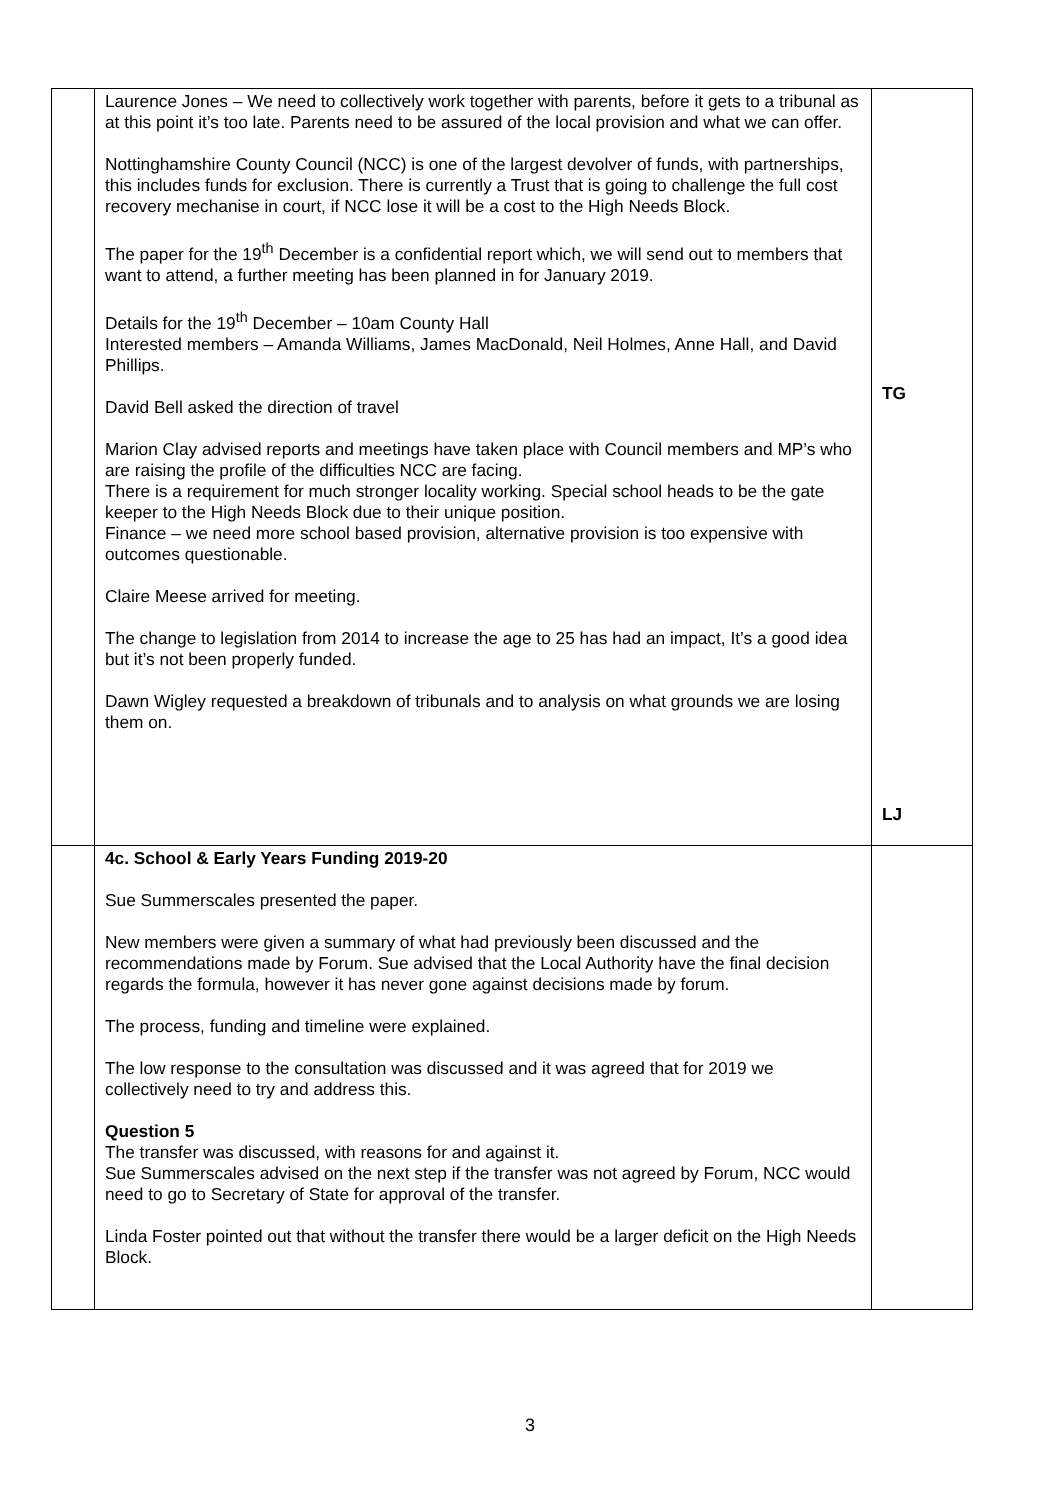| | Laurence Jones – We need to collectively work together with parents, before it gets to a tribunal as at this point it’s too late. Parents need to be assured of the local provision and what we can offer. Nottinghamshire County Council (NCC) is one of the largest devolver of funds, with partnerships, this includes funds for exclusion. There is currently a Trust that is going to challenge the full cost recovery mechanise in court, if NCC lose it will be a cost to the High Needs Block. The paper for the 19<sup>th</sup> December is a confidential report which, we will send out to members that want to attend, a further meeting has been planned in for January 2019. Details for the 19<sup>th</sup> December – 10am County Hall Interested members – Amanda Williams, James MacDonald, Neil Holmes, Anne Hall, and David Phillips. David Bell asked the direction of travel Marion Clay advised reports and meetings have taken place with Council members and MP’s who are raising the profile of the difficulties NCC are facing. There is a requirement for much stronger locality working. Special school heads to be the gate keeper to the High Needs Block due to their unique position. Finance – we need more school based provision, alternative provision is too expensive with outcomes questionable. Claire Meese arrived for meeting. The change to legislation from 2014 to increase the age to 25 has had an impact, It’s a good idea but it’s not been properly funded. Dawn Wigley requested a breakdown of tribunals and to analysis on what grounds we are losing them on. | TG LJ |
| | 4c. School & Early Years Funding 2019-20 Sue Summerscales presented the paper. New members were given a summary of what had previously been discussed and the recommendations made by Forum. Sue advised that the Local Authority have the final decision regards the formula, however it has never gone against decisions made by forum. The process, funding and timeline were explained. The low response to the consultation was discussed and it was agreed that for 2019 we collectively need to try and address this. Question 5 The transfer was discussed, with reasons for and against it. Sue Summerscales advised on the next step if the transfer was not agreed by Forum, NCC would need to go to Secretary of State for approval of the transfer. Linda Foster pointed out that without the transfer there would be a larger deficit on the High Needs Block. | |
3